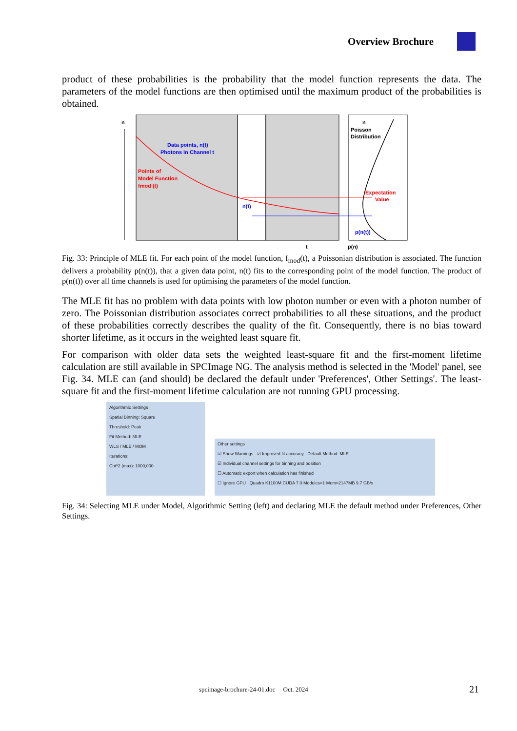Overview Brochure
product of these probabilities is the probability that the model function represents the data. The parameters of the model functions are then optimised until the maximum product of the probabilities is obtained.
n
Data points, n(t)
Photons in Channel t
Points of
Model Function
fmod (t)
Poisson
Distribution
Expectation
Value
n(t)
p(n(t))
n
t
p(n)
Fig. 33: Principle of MLE fit. For each point of the model function, f<sub>mod</sub>(t), a Poissonian distribution is associated. The function delivers a probability p(n(t)), that a given data point, n(t) fits to the corresponding point of the model function. The product of p(n(t)) over all time channels is used for optimising the parameters of the model function.
The MLE fit has no problem with data points with low photon number or even with a photon number of zero. The Poissonian distribution associates correct probabilities to all these situations, and the product of these probabilities correctly describes the quality of the fit. Consequently, there is no bias toward shorter lifetime, as it occurs in the weighted least square fit.
For comparison with older data sets the weighted least-square fit and the first-moment lifetime calculation are still available in SPCImage NG. The analysis method is selected in the 'Model' panel, see Fig. 34. MLE can (and should) be declared the default under 'Preferences', Other Settings'. The least-square fit and the first-moment lifetime calculation are not running GPU processing.
Algorithmic Settings
Spatial Binning: Square
Threshold: Peak
Fit Method: MLE
WLS / MLE / MOM
Iterations:
Chi^2 (max): 1000,000
Other settings
☑ Show Warnings ☑ Improved fit accuracy Default Method: MLE
☑ Individual channel settings for binning and position
☐ Automatic export when calculation has finished
☐ Ignore GPU Quadro K1100M CUDA 7.0 Modules=1 Mem=2147MB 9.7 GB/s
Fig. 34: Selecting MLE under Model, Algorithmic Setting (left) and declaring MLE the default method under Preferences, Other Settings.
spcimage-brochure-24-01.doc Oct. 2024 21